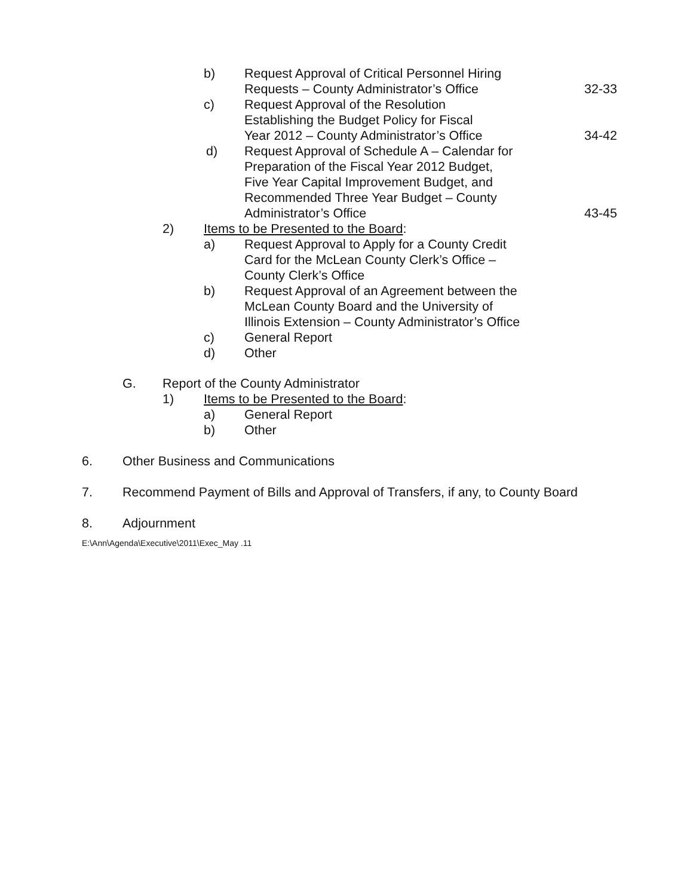b) Request Approval of Critical Personnel Hiring
Requests – County Administrator’s Office 32-33
c) Request Approval of the Resolution
Establishing the Budget Policy for Fiscal
Year 2012 – County Administrator’s Office 34-42
d) Request Approval of Schedule A – Calendar for
Preparation of the Fiscal Year 2012 Budget,
Five Year Capital Improvement Budget, and
Recommended Three Year Budget – County
Administrator’s Office 43-45
2) Items to be Presented to the Board:
a) Request Approval to Apply for a County Credit
Card for the McLean County Clerk’s Office –
County Clerk’s Office
b) Request Approval of an Agreement between the
McLean County Board and the University of
Illinois Extension – County Administrator’s Office
c) General Report
d) Other
G. Report of the County Administrator
1) Items to be Presented to the Board:
a) General Report
b) Other
6. Other Business and Communications
7. Recommend Payment of Bills and Approval of Transfers, if any, to County Board
8. Adjournment
E:\Ann\Agenda\Executive\2011\Exec_May .11